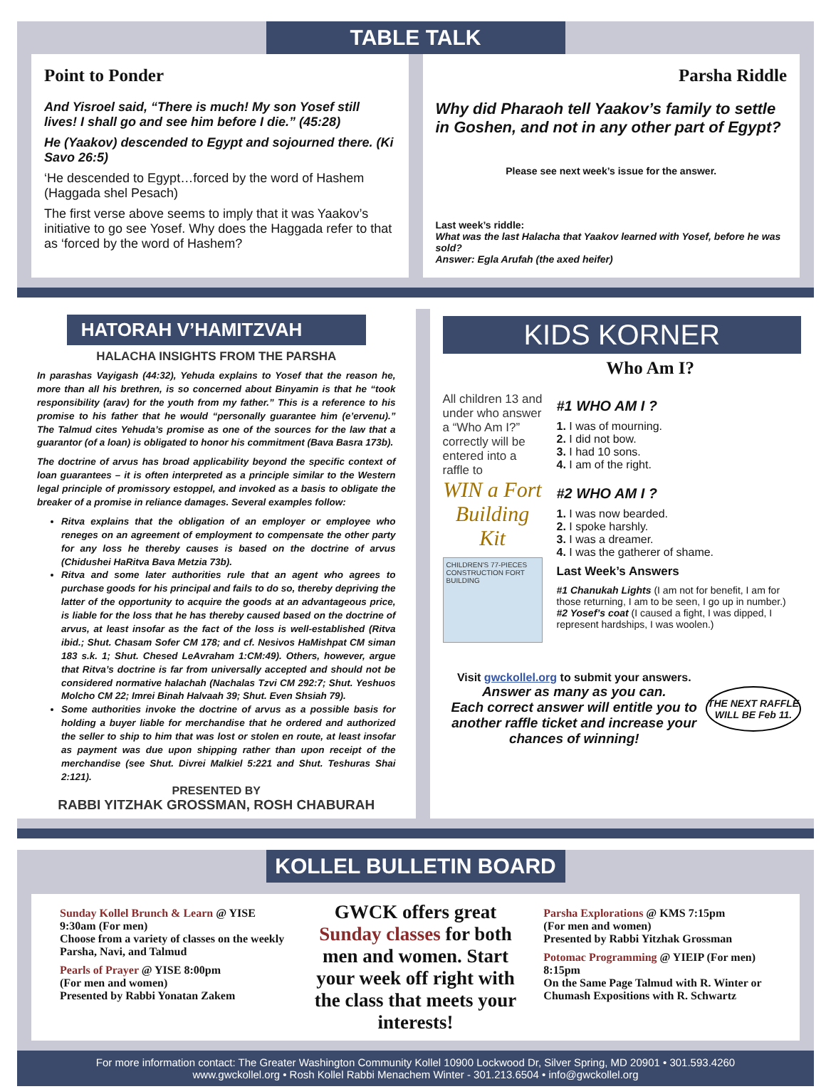TABLE TALK
Point to Ponder
And Yisroel said, “There is much! My son Yosef still lives! I shall go and see him before I die.” (45:28)
He (Yaakov) descended to Egypt and sojourned there. (Ki Savo 26:5)
‘He descended to Egypt…forced by the word of Hashem (Haggada shel Pesach)
The first verse above seems to imply that it was Yaakov’s initiative to go see Yosef. Why does the Haggada refer to that as ‘forced by the word of Hashem?
Parsha Riddle
Why did Pharaoh tell Yaakov’s family to settle in Goshen, and not in any other part of Egypt?
Please see next week’s issue for the answer.
Last week’s riddle:
What was the last Halacha that Yaakov learned with Yosef, before he was sold?
Answer: Egla Arufah (the axed heifer)
HATORAH V’HAMITZVAH
HALACHA INSIGHTS FROM THE PARSHA
In parashas Vayigash (44:32), Yehuda explains to Yosef that the reason he, more than all his brethren, is so concerned about Binyamin is that he “took responsibility (arav) for the youth from my father.” This is a reference to his promise to his father that he would “personally guarantee him (e’ervenu).” The Talmud cites Yehuda’s promise as one of the sources for the law that a guarantor (of a loan) is obligated to honor his commitment (Bava Basra 173b).
The doctrine of arvus has broad applicability beyond the specific context of loan guarantees – it is often interpreted as a principle similar to the Western legal principle of promissory estoppel, and invoked as a basis to obligate the breaker of a promise in reliance damages. Several examples follow:
Ritva explains that the obligation of an employer or employee who reneges on an agreement of employment to compensate the other party for any loss he thereby causes is based on the doctrine of arvus (Chidushei HaRitva Bava Metzia 73b).
Ritva and some later authorities rule that an agent who agrees to purchase goods for his principal and fails to do so, thereby depriving the latter of the opportunity to acquire the goods at an advantageous price, is liable for the loss that he has thereby caused based on the doctrine of arvus, at least insofar as the fact of the loss is well-established (Ritva ibid.; Shut. Chasam Sofer CM 178; and cf. Nesivos HaMishpat CM siman 183 s.k. 1; Shut. Chesed LeAvraham 1:CM:49). Others, however, argue that Ritva’s doctrine is far from universally accepted and should not be considered normative halachah (Nachalas Tzvi CM 292:7; Shut. Yeshuos Molcho CM 22; Imrei Binah Halvaah 39; Shut. Even Shsiah 79).
Some authorities invoke the doctrine of arvus as a possible basis for holding a buyer liable for merchandise that he ordered and authorized the seller to ship to him that was lost or stolen en route, at least insofar as payment was due upon shipping rather than upon receipt of the merchandise (see Shut. Divrei Malkiel 5:221 and Shut. Teshuras Shai 2:121).
PRESENTED BY
RABBI YITZHAK GROSSMAN, ROSH CHABURAH
KIDS KORNER
Who Am I?
All children 13 and under who answer a “Who Am I?” correctly will be entered into a raffle to
WIN a Fort Building Kit
CHILDREN'S 77-PIECES CONSTRUCTION FORT BUILDING
#1 WHO AM I ?
1. I was of mourning.
2. I did not bow.
3. I had 10 sons.
4. I am of the right.
#2 WHO AM I ?
1. I was now bearded.
2. I spoke harshly.
3. I was a dreamer.
4. I was the gatherer of shame.
Last Week’s Answers
#1 Chanukah Lights (I am not for benefit, I am for those returning, I am to be seen, I go up in number.)
#2 Yosef’s coat (I caused a fight, I was dipped, I represent hardships, I was woolen.)
Visit gwckollel.org to submit your answers.
Answer as many as you can.
Each correct answer will entitle you to another raffle ticket and increase your chances of winning!
THE NEXT RAFFLE WILL BE Feb 11.
KOLLEL BULLETIN BOARD
Sunday Kollel Brunch & Learn @ YISE
9:30am (For men)
Choose from a variety of classes on the weekly Parsha, Navi, and Talmud
Pearls of Prayer @ YISE 8:00pm
(For men and women)
Presented by Rabbi Yonatan Zakem
GWCK offers great Sunday classes for both men and women. Start your week off right with the class that meets your interests!
Parsha Explorations @ KMS 7:15pm
(For men and women)
Presented by Rabbi Yitzhak Grossman
Potomac Programming @ YIEIP (For men) 8:15pm
On the Same Page Talmud with R. Winter or Chumash Expositions with R. Schwartz
For more information contact: The Greater Washington Community Kollel 10900 Lockwood Dr, Silver Spring, MD 20901 • 301.593.4260
www.gwckollel.org • Rosh Kollel Rabbi Menachem Winter - 301.213.6504 • info@gwckollel.org